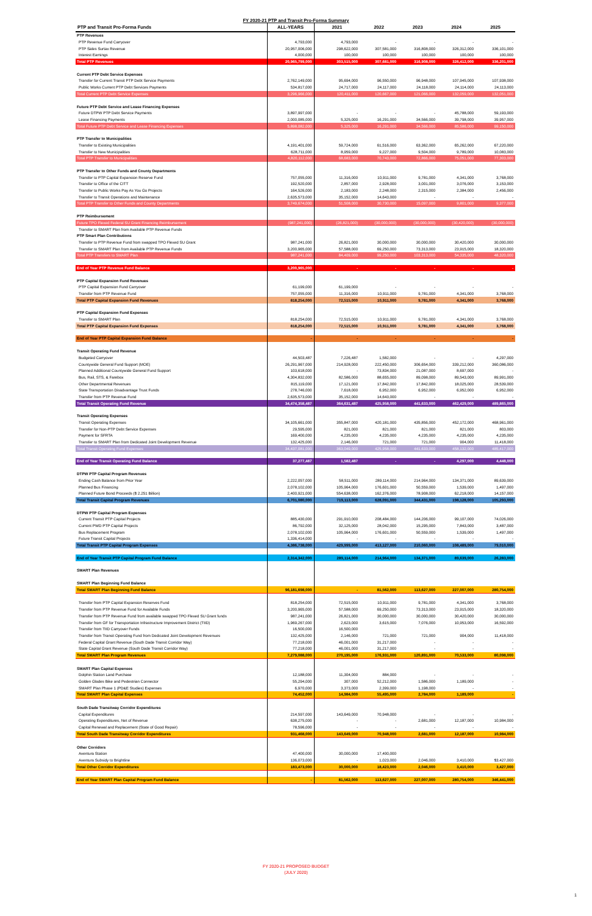FY 2020-21 PTP and Transit Pro-Forma Summary
| PTP and Transit Pro-Forma Funds | ALL-YEARS | 2021 | 2022 | 2023 | 2024 | 2025 |
| --- | --- | --- | --- | --- | --- | --- |
| PTP Revenues | | | | | | |
| PTP Revenue Fund Carryover | 4,793,000 | 4,793,000 | - | - | - | - |
| PTP Sales Surtax Revenue | 20,957,006,000 | 298,622,000 | 307,581,000 | 316,808,000 | 326,312,000 | 336,101,000 |
| Interest Earnings | 4,000,000 | 100,000 | 100,000 | 100,000 | 100,000 | 100,000 |
| Total PTP Revenues | 20,965,799,000 | 303,515,000 | 307,681,000 | 316,908,000 | 326,412,000 | 336,201,000 |
| Current PTP Debt Service Expenses | | | | | | |
| Transfer for Current Transit PTP Debt Service Payments | 2,762,149,000 | 95,694,000 | 96,550,000 | 96,948,000 | 107,945,000 | 107,938,000 |
| Public Works Current PTP Debt Services Payments | 534,817,000 | 24,717,000 | 24,117,000 | 24,118,000 | 24,114,000 | 24,113,000 |
| Total Current PTP Debt Service Expenses | 3,296,966,000 | 120,411,000 | 120,667,000 | 121,066,000 | 132,059,000 | 132,051,000 |
| Future PTP Debt Service and Lease Financing Expenses | | | | | | |
| Future DTPW PTP Debt Service Payments | 3,897,997,000 | - | - | - | 45,788,000 | 59,193,000 |
| Lease Financing Payments | 2,000,085,000 | 5,325,000 | 16,291,000 | 34,566,000 | 39,798,000 | 39,957,000 |
| Total Future PTP Debt Service and Lease Financing Expenses | 5,898,082,000 | 5,325,000 | 16,291,000 | 34,566,000 | 85,586,000 | 99,150,000 |
| PTP Transfer to Municipalities | | | | | | |
| Transfer to Existing Municipalities | 4,191,401,000 | 59,724,000 | 61,516,000 | 63,362,000 | 65,262,000 | 67,220,000 |
| Transfer to New Municipalities | 628,711,000 | 8,959,000 | 9,227,000 | 9,504,000 | 9,789,000 | 10,083,000 |
| Total PTP Transfer to Municipalities | 4,820,112,000 | 68,683,000 | 70,743,000 | 72,866,000 | 75,051,000 | 77,303,000 |
| PTP Transfer to Other Funds and County Departments | | | | | | |
| Transfer to PTP Capital Expansion Reserve Fund | 757,055,000 | 11,316,000 | 10,911,000 | 9,781,000 | 4,341,000 | 3,768,000 |
| Transfer to Office of the CITT | 192,520,000 | 2,857,000 | 2,928,000 | 3,001,000 | 3,076,000 | 3,153,000 |
| Transfer to Public Works Pay As You Go Projects | 164,526,000 | 2,183,000 | 2,248,000 | 2,315,000 | 2,384,000 | 2,456,000 |
| Transfer to Transit Operations and Maintenance | 2,635,573,000 | 35,152,000 | 14,643,000 | - | - | - |
| Total PTP Transfer to Other Funds and County Departments | 3,749,674,000 | 51,508,000 | 30,730,000 | 15,097,000 | 9,801,000 | 9,377,000 |
| PTP Reimbursement | | | | | | |
| Future TPO Flexed Federal SU Grant Financing Reimbursement | (987,241,000) | (26,821,000) | (30,000,000) | (30,000,000) | (30,420,000) | (30,000,000) |
| Transfer to SMART Plan from Available PTP Revenue Funds | | | | | | |
| PTP Smart Plan Contributions | | | | | | |
| Transfer to PTP Revenue Fund from swapped TPO Flexed SU Grant | 987,241,000 | 26,821,000 | 30,000,000 | 30,000,000 | 30,420,000 | 30,000,000 |
| Transfer to SMART Plan from Available PTP Revenue Funds | 3,200,965,000 | 57,588,000 | 69,250,000 | 73,313,000 | 23,915,000 | 18,320,000 |
| Total PTP Transfers to SMART Plan | 987,241,000 | 84,409,000 | 99,250,000 | 103,313,000 | 54,335,000 | 48,320,000 |
| End of Year PTP Revenue Fund Balance | 3,200,965,000 | - | - | - | - | - |
| PTP Capital Expansion Fund Revenues | | | | | | |
| PTP Capital Expansion Fund Carryover | 61,199,000 | 61,199,000 | - | - | - | - |
| Transfer from PTP Revenue Fund | 757,055,000 | 11,316,000 | 10,911,000 | 9,781,000 | 4,341,000 | 3,768,000 |
| Total PTP Capital Expansion Fund Revenues | 818,254,000 | 72,515,000 | 10,911,000 | 9,781,000 | 4,341,000 | 3,768,000 |
| PTP Capital Expansion Fund Expenses | | | | | | |
| Transfer to SMART Plan | 818,254,000 | 72,515,000 | 10,911,000 | 9,781,000 | 4,341,000 | 3,768,000 |
| Total PTP Capital Expansion Fund Expenses | 818,254,000 | 72,515,000 | 10,911,000 | 9,781,000 | 4,341,000 | 3,768,000 |
| End of Year PTP Capital Expansion Fund Balance | - | - | - | - | - | - |
| Transit Operating Fund Revenue | | | | | | |
| Budgeted Carryover | 44,503,487 | 7,226,487 | 1,582,000 | - | - | 4,297,000 |
| Countywide General Fund Support (MOE) | 26,291,967,000 | 214,928,000 | 222,450,000 | 306,654,000 | 339,212,000 | 360,086,000 |
| Planned Additional Countywide General Fund Support | 103,618,000 | - | 73,834,000 | 21,087,000 | 8,697,000 | - |
| Bus, Rail, STS, & Farebox | 4,304,832,000 | 82,586,000 | 88,655,000 | 89,098,000 | 89,543,000 | 89,991,000 |
| Other Departmental Revenues | 815,119,000 | 17,121,000 | 17,842,000 | 17,842,000 | 18,025,000 | 28,539,000 |
| State Transportation Disadvantage Trust Funds | 278,746,000 | 7,618,000 | 6,952,000 | 6,952,000 | 6,952,000 | 6,952,000 |
| Transfer from PTP Revenue Fund | 2,635,573,000 | 35,152,000 | 14,643,000 | - | - | - |
| Total Transit Operating Fund Revenue | 34,474,358,487 | 364,631,487 | 425,958,000 | 441,633,000 | 462,429,000 | 489,865,000 |
| Transit Operating Expenses | | | | | | |
| Transit Operating Expenses | 34,105,661,000 | 355,847,000 | 420,181,000 | 435,856,000 | 452,172,000 | 468,961,000 |
| Transfer for Non-PTP Debt Service Expenses | 29,595,000 | 821,000 | 821,000 | 821,000 | 821,000 | 803,000 |
| Payment for SFRTA | 169,400,000 | 4,235,000 | 4,235,000 | 4,235,000 | 4,235,000 | 4,235,000 |
| Transfer to SMART Plan from Dedicated Joint Development Revenue | 132,425,000 | 2,146,000 | 721,000 | 721,000 | 904,000 | 11,418,000 |
| Total Transit Operating Fund Expenses | 34,437,081,000 | 363,049,000 | 425,958,000 | 441,633,000 | 458,132,000 | 485,417,000 |
| End of Year Transit Operating Fund Balance | 37,277,487 | 1,582,487 | - | - | 4,297,000 | 4,448,000 |
| DTPW PTP Capital Program Revenues | | | | | | |
| Ending Cash Balance from Prior Year | 2,222,057,000 | 58,511,000 | 289,114,000 | 214,964,000 | 134,371,000 | 89,639,000 |
| Planned Bus Financing | 2,078,102,000 | 105,964,000 | 176,601,000 | 50,559,000 | 1,539,000 | 1,497,000 |
| Planned Future Bond Proceeds ($ 2.251 Billion) | 2,400,921,000 | 554,638,000 | 162,376,000 | 78,908,000 | 62,218,000 | 14,157,000 |
| Total Transit Capital Program Revenues | 6,701,080,000 | 719,113,000 | 628,091,000 | 344,431,000 | 198,128,000 | 105,293,000 |
| DTPW PTP Capital Program Expenses | | | | | | |
| Current Transit PTP Capital Projects | 885,430,000 | 291,910,000 | 208,484,000 | 144,206,000 | 99,107,000 | 74,026,000 |
| Current PWD PTP Capital Projects | 86,792,000 | 32,125,000 | 28,042,000 | 15,295,000 | 7,843,000 | 3,487,000 |
| Bus Replacement Program | 2,078,102,000 | 105,964,000 | 176,601,000 | 50,559,000 | 1,539,000 | 1,497,000 |
| Future Transit Capital Projects | 1,336,414,000 | - | - | - | - | - |
| Total Transit PTP Capital Program Expenses | 4,386,738,000 | 429,999,000 | 413,127,000 | 210,060,000 | 108,489,000 | 79,010,000 |
| End of Year Transit PTP Capital Program Fund Balance | 2,314,342,000 | 289,114,000 | 214,964,000 | 134,371,000 | 89,639,000 | 26,283,000 |
| SMART Plan Revenues | | | | | | |
| SMART Plan Beginning Fund Balance | | | | | | |
| Total SMART Plan Beginning Fund Balance | 96,181,698,000 | - | 81,562,000 | 113,627,000 | 227,007,000 | 280,754,000 |
| Transfer from PTP Capital Expansion Reserves Fund | 818,254,000 | 72,515,000 | 10,911,000 | 9,781,000 | 4,341,000 | 3,768,000 |
| Transfer from PTP Revenue Fund for Available Funds | 3,200,965,000 | 57,588,000 | 69,250,000 | 73,313,000 | 23,915,000 | 18,320,000 |
| Transfer from PTP Revenue Fund from available swapped TPO Flexed SU Grant funds | 987,241,000 | 26,821,000 | 30,000,000 | 30,000,000 | 30,420,000 | 30,000,000 |
| Transfer from GF for Transportation Infrastructure Improvement District (TIID) | 1,969,267,000 | 2,623,000 | 3,615,000 | 7,076,000 | 10,953,000 | 16,592,000 |
| Transfer from TIID Carryover Funds | 16,500,000 | 16,500,000 | | | | |
| Transfer from Transit Operating Fund from Dedicated Joint Development Revenues | 132,425,000 | 2,146,000 | 721,000 | 721,000 | 904,000 | 11,418,000 |
| Federal Capital Grant Revenue (South Dade Transit Corridor Way) | 77,218,000 | 46,001,000 | 31,217,000 | - | - | - |
| State Capital Grant Revenue (South Dade Transit Corridor Way) | 77,218,000 | 46,001,000 | 31,217,000 | - | - | - |
| Total SMART Plan Program Revenues | 7,279,088,000 | 270,195,000 | 176,931,000 | 120,891,000 | 70,533,000 | 80,098,000 |
| SMART Plan Capital Expenses | | | | | | |
| Dolphin Station Land Purchase | 12,188,000 | 11,304,000 | 884,000 | - | - | - |
| Golden Glades Bike and Pedestrian Connector | 55,294,000 | 307,000 | 52,212,000 | 1,586,000 | 1,189,000 | - |
| SMART Plan Phase 1 (PD&E Studies) Expenses | 6,970,000 | 3,373,000 | 2,399,000 | 1,198,000 | - | - |
| Total SMART Plan Capital Expenses | 74,452,000 | 14,984,000 | 55,495,000 | 2,784,000 | 1,189,000 | - |
| South Dade Transitway Corridor Expenditures | | | | | | |
| Capital Expenditures | 214,597,000 | 143,649,000 | 70,948,000 | - | - | - |
| Operating Expenditures, Net of Revenue | 638,275,000 | - | - | 2,681,000 | 12,187,000 | 10,984,000 |
| Capital Renewal and Replacement (State of Good Repair) | 78,596,000 | - | - | - | - | - |
| Total South Dade Transitway Corridor Expenditures | 931,468,000 | 143,649,000 | 70,948,000 | 2,681,000 | 12,187,000 | 10,984,000 |
| Other Corridors | | | | | | |
| Aventura Station | 47,400,000 | 30,000,000 | 17,400,000 | | | |
| Aventura Subsidy to Brightline | 136,073,000 | - | 1,023,000 | 2,046,000 | 3,410,000 | $3,427,000 |
| Total Other Corridor Expenditures | 183,473,000 | 30,000,000 | 18,423,000 | 2,046,000 | 3,410,000 | 3,427,000 |
| End of Year SMART Plan Capital Program Fund Balance | - | 81,562,000 | 113,627,000 | 227,007,000 | 280,754,000 | 346,441,000 |
FY 2020-21 PROPOSED BUDGET
(JULY 2020)
1